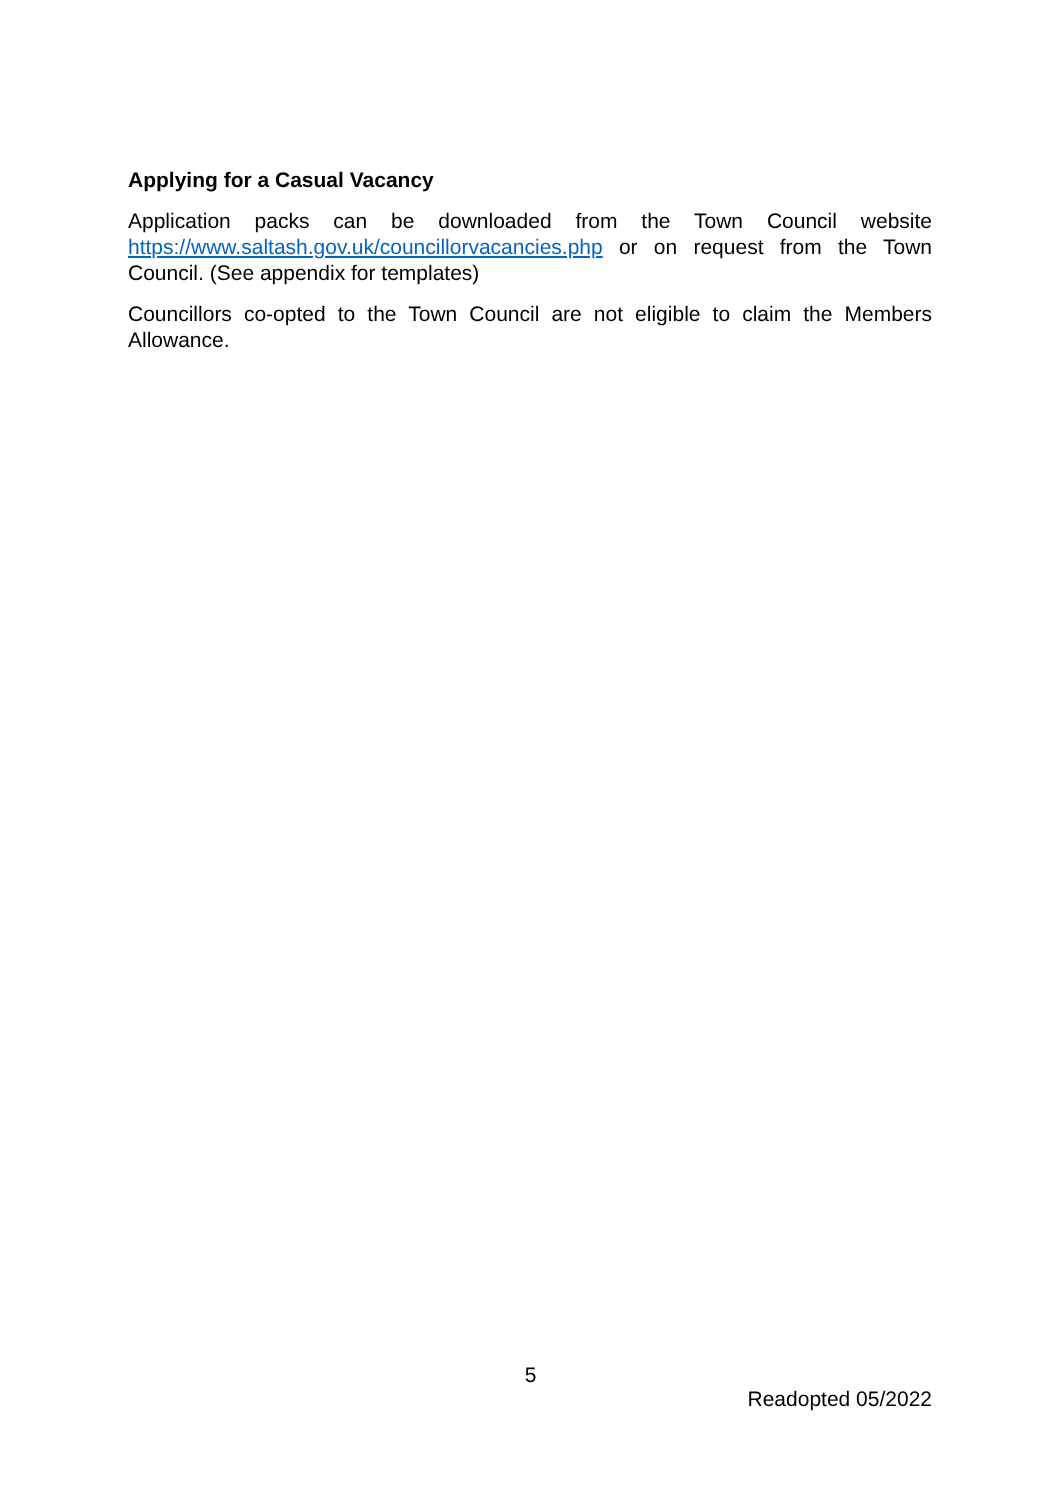Applying for a Casual Vacancy
Application packs can be downloaded from the Town Council website https://www.saltash.gov.uk/councillorvacancies.php or on request from the Town Council. (See appendix for templates)
Councillors co-opted to the Town Council are not eligible to claim the Members Allowance.
5
Readopted 05/2022